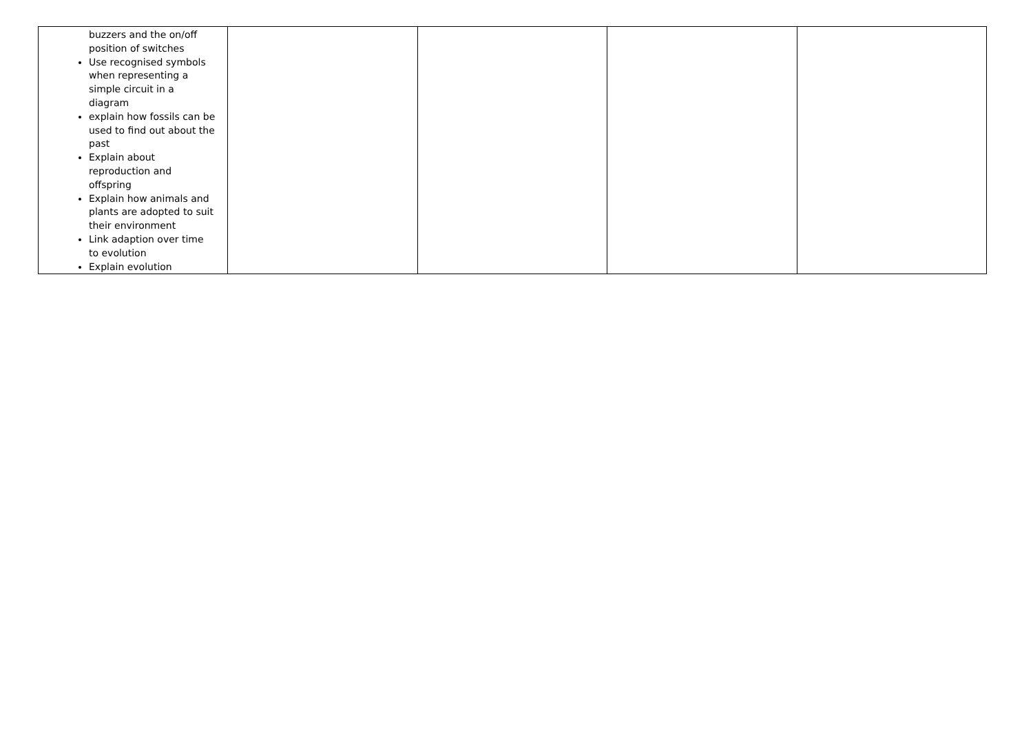| buzzers and the on/off position of switches Use recognised symbols when representing a simple circuit in a diagram explain how fossils can be used to find out about the past Explain about reproduction and offspring Explain how animals and plants are adopted to suit their environment Link adaption over time to evolution Explain evolution | | | | |